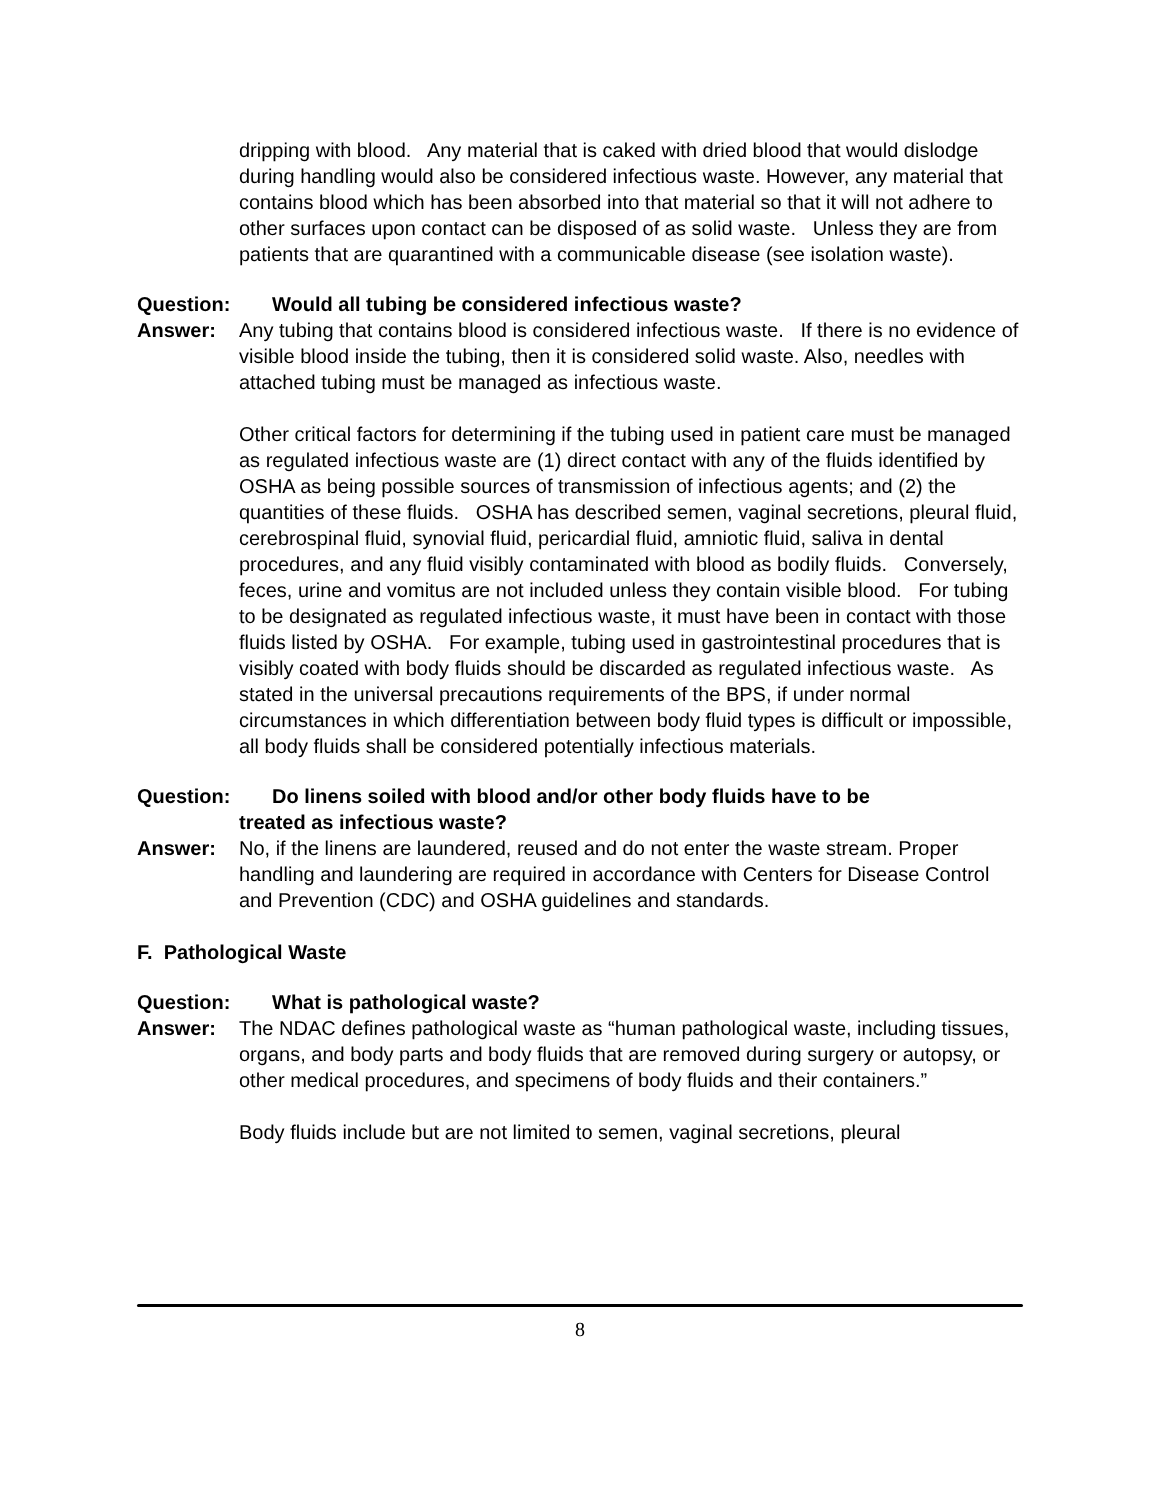dripping with blood. Any material that is caked with dried blood that would dislodge during handling would also be considered infectious waste. However, any material that contains blood which has been absorbed into that material so that it will not adhere to other surfaces upon contact can be disposed of as solid waste. Unless they are from patients that are quarantined with a communicable disease (see isolation waste).
Question: Would all tubing be considered infectious waste?
Answer: Any tubing that contains blood is considered infectious waste. If there is no evidence of visible blood inside the tubing, then it is considered solid waste. Also, needles with attached tubing must be managed as infectious waste.
Other critical factors for determining if the tubing used in patient care must be managed as regulated infectious waste are (1) direct contact with any of the fluids identified by OSHA as being possible sources of transmission of infectious agents; and (2) the quantities of these fluids. OSHA has described semen, vaginal secretions, pleural fluid, cerebrospinal fluid, synovial fluid, pericardial fluid, amniotic fluid, saliva in dental procedures, and any fluid visibly contaminated with blood as bodily fluids. Conversely, feces, urine and vomitus are not included unless they contain visible blood. For tubing to be designated as regulated infectious waste, it must have been in contact with those fluids listed by OSHA. For example, tubing used in gastrointestinal procedures that is visibly coated with body fluids should be discarded as regulated infectious waste. As stated in the universal precautions requirements of the BPS, if under normal circumstances in which differentiation between body fluid types is difficult or impossible, all body fluids shall be considered potentially infectious materials.
Question: Do linens soiled with blood and/or other body fluids have to be
treated as infectious waste?
Answer: No, if the linens are laundered, reused and do not enter the waste stream. Proper handling and laundering are required in accordance with Centers for Disease Control and Prevention (CDC) and OSHA guidelines and standards.
F. Pathological Waste
Question: What is pathological waste?
Answer: The NDAC defines pathological waste as “human pathological waste, including tissues, organs, and body parts and body fluids that are removed during surgery or autopsy, or other medical procedures, and specimens of body fluids and their containers.”
Body fluids include but are not limited to semen, vaginal secretions, pleural
8